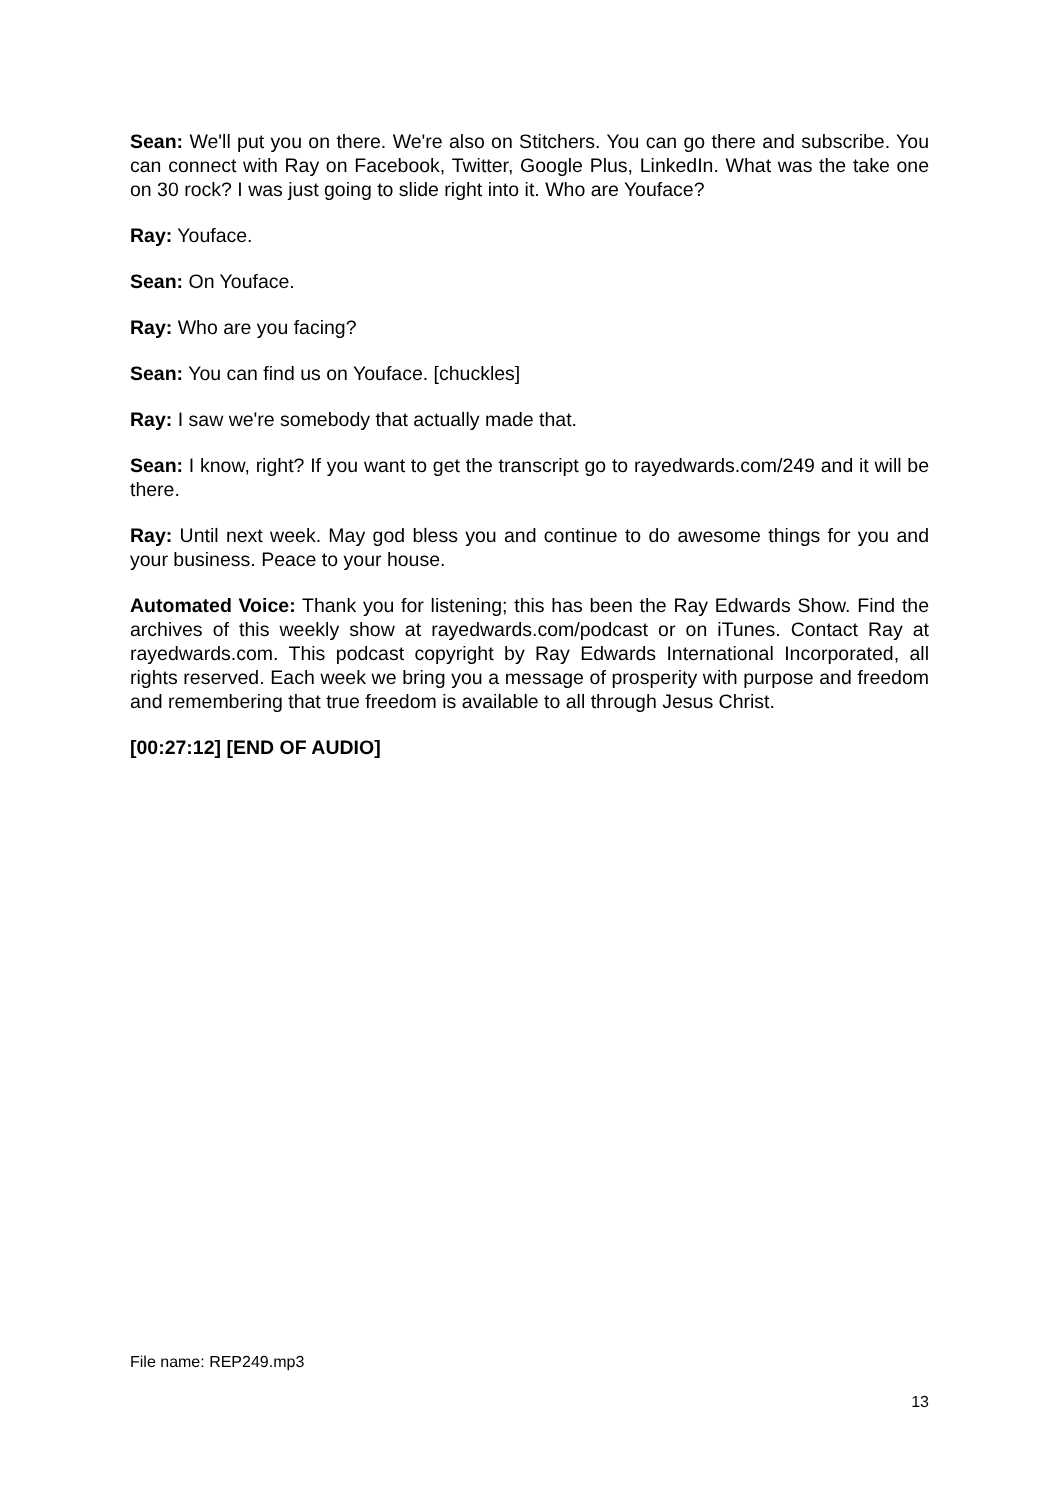Sean: We'll put you on there. We're also on Stitchers. You can go there and subscribe. You can connect with Ray on Facebook, Twitter, Google Plus, LinkedIn. What was the take one on 30 rock? I was just going to slide right into it. Who are Youface?
Ray: Youface.
Sean: On Youface.
Ray: Who are you facing?
Sean: You can find us on Youface. [chuckles]
Ray: I saw we're somebody that actually made that.
Sean: I know, right? If you want to get the transcript go to rayedwards.com/249 and it will be there.
Ray: Until next week. May god bless you and continue to do awesome things for you and your business. Peace to your house.
Automated Voice: Thank you for listening; this has been the Ray Edwards Show. Find the archives of this weekly show at rayedwards.com/podcast or on iTunes. Contact Ray at rayedwards.com. This podcast copyright by Ray Edwards International Incorporated, all rights reserved. Each week we bring you a message of prosperity with purpose and freedom and remembering that true freedom is available to all through Jesus Christ.
[00:27:12] [END OF AUDIO]
File name: REP249.mp3
13